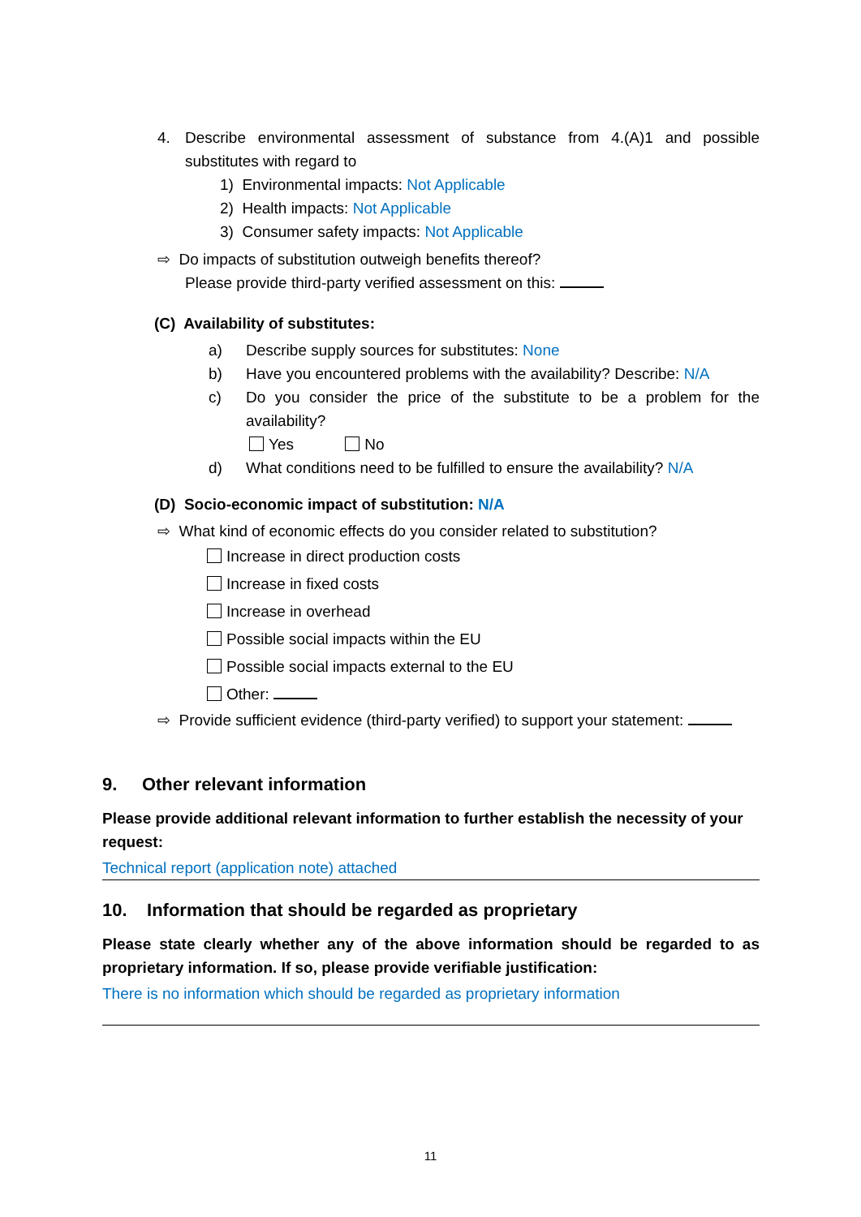4. Describe environmental assessment of substance from 4.(A)1 and possible substitutes with regard to
1) Environmental impacts: Not Applicable
2) Health impacts: Not Applicable
3) Consumer safety impacts: Not Applicable
⇨ Do impacts of substitution outweigh benefits thereof?
Please provide third-party verified assessment on this:
(C) Availability of substitutes:
a) Describe supply sources for substitutes: None
b) Have you encountered problems with the availability? Describe: N/A
c) Do you consider the price of the substitute to be a problem for the availability?
Yes No
d) What conditions need to be fulfilled to ensure the availability? N/A
(D) Socio-economic impact of substitution: N/A
⇨ What kind of economic effects do you consider related to substitution?
Increase in direct production costs
Increase in fixed costs
Increase in overhead
Possible social impacts within the EU
Possible social impacts external to the EU
Other:
⇨ Provide sufficient evidence (third-party verified) to support your statement:
9. Other relevant information
Please provide additional relevant information to further establish the necessity of your request:
Technical report (application note) attached
10. Information that should be regarded as proprietary
Please state clearly whether any of the above information should be regarded to as proprietary information. If so, please provide verifiable justification:
There is no information which should be regarded as proprietary information
11